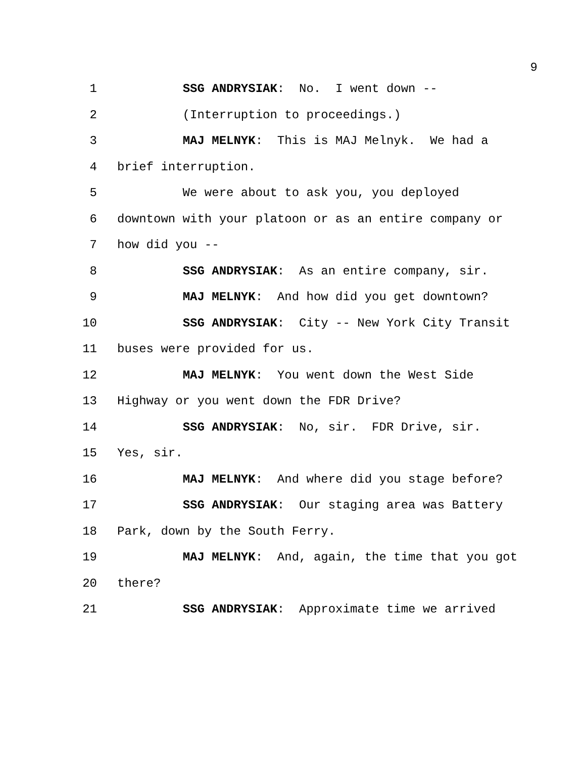9
1 SSG ANDRYSIAK: No. I went down --
2 (Interruption to proceedings.)
3 MAJ MELNYK: This is MAJ Melnyk. We had a
4 brief interruption.
5 We were about to ask you, you deployed
6 downtown with your platoon or as an entire company or
7 how did you --
8 SSG ANDRYSIAK: As an entire company, sir.
9 MAJ MELNYK: And how did you get downtown?
10 SSG ANDRYSIAK: City -- New York City Transit
11 buses were provided for us.
12 MAJ MELNYK: You went down the West Side
13 Highway or you went down the FDR Drive?
14 SSG ANDRYSIAK: No, sir. FDR Drive, sir.
15 Yes, sir.
16 MAJ MELNYK: And where did you stage before?
17 SSG ANDRYSIAK: Our staging area was Battery
18 Park, down by the South Ferry.
19 MAJ MELNYK: And, again, the time that you got
20 there?
21 SSG ANDRYSIAK: Approximate time we arrived